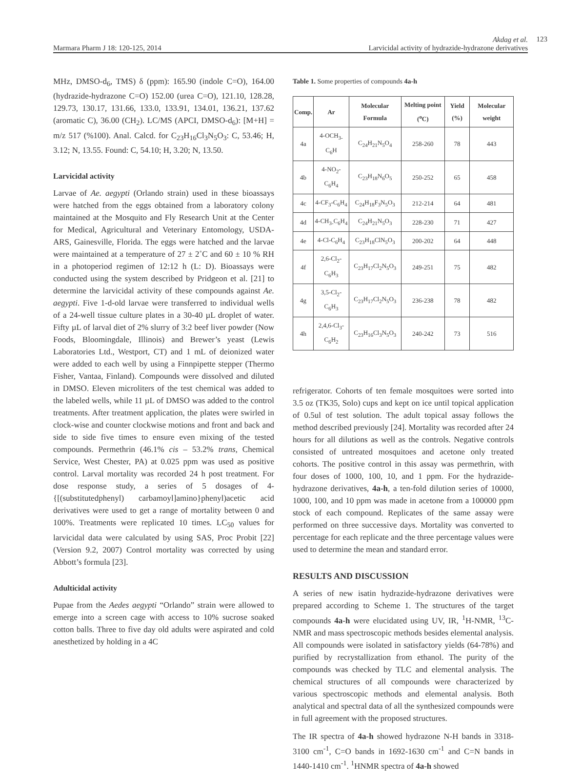Marmara Pharm J 18: 120-125, 2014
Akdag et al.
Larvicidal activity of hydrazide-hydrazone derivatives
123
MHz, DMSO-d<sub>6</sub>, TMS) δ (ppm): 165.90 (indole C=O), 164.00 (hydrazide-hydrazone C=O) 152.00 (urea C=O), 121.10, 128.28, 129.73, 130.17, 131.66, 133.0, 133.91, 134.01, 136.21, 137.62 (aromatic C), 36.00 (CH<sub>2</sub>). LC/MS (APCI, DMSO-d<sub>6</sub>): [M+H] = m/z 517 (%100). Anal. Calcd. for C<sub>23</sub>H<sub>16</sub>Cl<sub>3</sub>N<sub>5</sub>O<sub>3</sub>: C, 53.46; H, 3.12; N, 13.55. Found: C, 54.10; H, 3.20; N, 13.50.
Larvicidal activity
Larvae of Ae. aegypti (Orlando strain) used in these bioassays were hatched from the eggs obtained from a laboratory colony maintained at the Mosquito and Fly Research Unit at the Center for Medical, Agricultural and Veterinary Entomology, USDA-ARS, Gainesville, Florida. The eggs were hatched and the larvae were maintained at a temperature of 27 ± 2˚C and 60 ± 10 % RH in a photoperiod regimen of 12:12 h (L: D). Bioassays were conducted using the system described by Pridgeon et al. [21] to determine the larvicidal activity of these compounds against Ae. aegypti. Five 1-d-old larvae were transferred to individual wells of a 24-well tissue culture plates in a 30-40 µL droplet of water. Fifty µL of larval diet of 2% slurry of 3:2 beef liver powder (Now Foods, Bloomingdale, Illinois) and Brewer’s yeast (Lewis Laboratories Ltd., Westport, CT) and 1 mL of deionized water were added to each well by using a Finnpipette stepper (Thermo Fisher, Vantaa, Finland). Compounds were dissolved and diluted in DMSO. Eleven microliters of the test chemical was added to the labeled wells, while 11 µL of DMSO was added to the control treatments. After treatment application, the plates were swirled in clock-wise and counter clockwise motions and front and back and side to side five times to ensure even mixing of the tested compounds. Permethrin (46.1% cis – 53.2% trans, Chemical Service, West Chester, PA) at 0.025 ppm was used as positive control. Larval mortality was recorded 24 h post treatment. For dose response study, a series of 5 dosages of 4-{[(substitutedphenyl) carbamoyl]amino}phenyl)acetic acid derivatives were used to get a range of mortality between 0 and 100%. Treatments were replicated 10 times. LC<sub>50</sub> values for larvicidal data were calculated by using SAS, Proc Probit [22] (Version 9.2, 2007) Control mortality was corrected by using Abbott’s formula [23].
Adulticidal activity
Pupae from the Aedes aegypti “Orlando” strain were allowed to emerge into a screen cage with access to 10% sucrose soaked cotton balls. Three to five day old adults were aspirated and cold anesthetized by holding in a 4C
Table 1. Some properties of compounds 4a-h
| Comp. | Ar | Molecular Formula | Melting point (<sup>o</sup>C) | Yield (%) | Molecular weight |
| --- | --- | --- | --- | --- | --- |
| 4a | 4-OCH<sub>3-</sub>C<sub>6</sub>H | C<sub>24</sub>H<sub>21</sub>N<sub>5</sub>O<sub>4</sub> | 258-260 | 78 | 443 |
| 4b | 4-NO<sub>2</sub>-C<sub>6</sub>H<sub>4</sub> | C<sub>23</sub>H<sub>18</sub>N<sub>6</sub>O<sub>5</sub> | 250-252 | 65 | 458 |
| 4c | 4-CF<sub>3</sub>-C<sub>6</sub>H<sub>4</sub> | C<sub>24</sub>H<sub>18</sub>F<sub>3</sub>N<sub>5</sub>O<sub>3</sub> | 212-214 | 64 | 481 |
| 4d | 4-CH<sub>3-</sub>C<sub>6</sub>H<sub>4</sub> | C<sub>24</sub>H<sub>21</sub>N<sub>5</sub>O<sub>3</sub> | 228-230 | 71 | 427 |
| 4e | 4-Cl-C<sub>6</sub>H<sub>4</sub> | C<sub>23</sub>H<sub>18</sub>ClN<sub>5</sub>O<sub>3</sub> | 200-202 | 64 | 448 |
| 4f | 2,6-Cl<sub>2</sub>-C<sub>6</sub>H<sub>3</sub> | C<sub>23</sub>H<sub>17</sub>Cl<sub>2</sub>N<sub>5</sub>O<sub>3</sub> | 249-251 | 75 | 482 |
| 4g | 3,5-Cl<sub>2</sub>-C<sub>6</sub>H<sub>3</sub> | C<sub>23</sub>H<sub>17</sub>Cl<sub>2</sub>N<sub>5</sub>O<sub>3</sub> | 236-238 | 78 | 482 |
| 4h | 2,4,6-Cl<sub>3</sub>-C<sub>6</sub>H<sub>2</sub> | C<sub>23</sub>H<sub>16</sub>Cl<sub>3</sub>N<sub>5</sub>O<sub>3</sub> | 240-242 | 73 | 516 |
refrigerator. Cohorts of ten female mosquitoes were sorted into 3.5 oz (TK35, Solo) cups and kept on ice until topical application of 0.5ul of test solution. The adult topical assay follows the method described previously [24]. Mortality was recorded after 24 hours for all dilutions as well as the controls. Negative controls consisted of untreated mosquitoes and acetone only treated cohorts. The positive control in this assay was permethrin, with four doses of 1000, 100, 10, and 1 ppm. For the hydrazide-hydrazone derivatives, 4a-h, a ten-fold dilution series of 10000, 1000, 100, and 10 ppm was made in acetone from a 100000 ppm stock of each compound. Replicates of the same assay were performed on three successive days. Mortality was converted to percentage for each replicate and the three percentage values were used to determine the mean and standard error.
RESULTS AND DISCUSSION
A series of new isatin hydrazide-hydrazone derivatives were prepared according to Scheme 1. The structures of the target compounds 4a-h were elucidated using UV, IR, <sup>1</sup>H-NMR, <sup>13</sup>C-NMR and mass spectroscopic methods besides elemental analysis. All compounds were isolated in satisfactory yields (64-78%) and purified by recrystallization from ethanol. The purity of the compounds was checked by TLC and elemental analysis. The chemical structures of all compounds were characterized by various spectroscopic methods and elemental analysis. Both analytical and spectral data of all the synthesized compounds were in full agreement with the proposed structures.
The IR spectra of 4a-h showed hydrazone N-H bands in 3318-3100 cm<sup>-1</sup>, C=O bands in 1692-1630 cm<sup>-1</sup> and C=N bands in 1440-1410 cm<sup>-1</sup>. <sup>1</sup>HNMR spectra of 4a-h showed